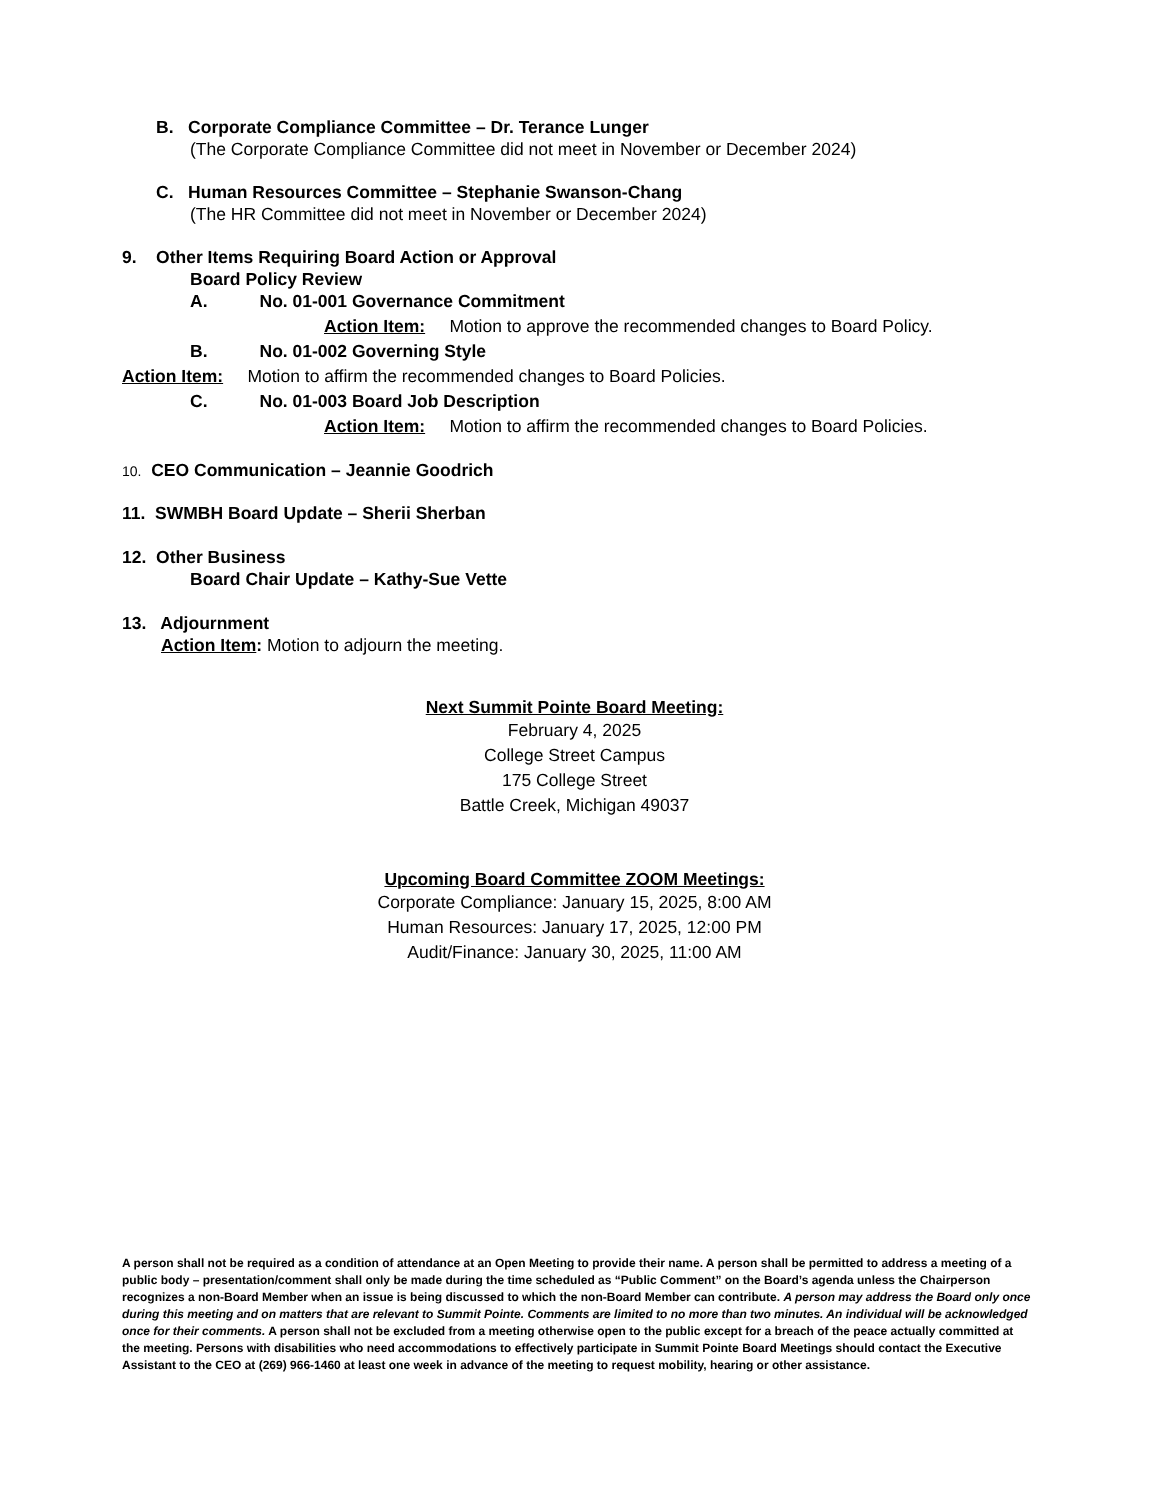B. Corporate Compliance Committee – Dr. Terance Lunger
(The Corporate Compliance Committee did not meet in November or December 2024)
C. Human Resources Committee – Stephanie Swanson-Chang
(The HR Committee did not meet in November or December 2024)
9. Other Items Requiring Board Action or Approval
Board Policy Review
A. No. 01-001 Governance Commitment
Action Item: Motion to approve the recommended changes to Board Policy.
B. No. 01-002 Governing Style
Action Item: Motion to affirm the recommended changes to Board Policies.
C. No. 01-003 Board Job Description
Action Item: Motion to affirm the recommended changes to Board Policies.
10. CEO Communication – Jeannie Goodrich
11. SWMBH Board Update – Sherii Sherban
12. Other Business
Board Chair Update – Kathy-Sue Vette
13. Adjournment
Action Item: Motion to adjourn the meeting.
Next Summit Pointe Board Meeting:
February 4, 2025
College Street Campus
175 College Street
Battle Creek, Michigan 49037
Upcoming Board Committee ZOOM Meetings:
Corporate Compliance: January 15, 2025, 8:00 AM
Human Resources: January 17, 2025, 12:00 PM
Audit/Finance: January 30, 2025, 11:00 AM
A person shall not be required as a condition of attendance at an Open Meeting to provide their name. A person shall be permitted to address a meeting of a public body – presentation/comment shall only be made during the time scheduled as “Public Comment” on the Board’s agenda unless the Chairperson recognizes a non-Board Member when an issue is being discussed to which the non-Board Member can contribute. A person may address the Board only once during this meeting and on matters that are relevant to Summit Pointe. Comments are limited to no more than two minutes. An individual will be acknowledged once for their comments. A person shall not be excluded from a meeting otherwise open to the public except for a breach of the peace actually committed at the meeting. Persons with disabilities who need accommodations to effectively participate in Summit Pointe Board Meetings should contact the Executive Assistant to the CEO at (269) 966-1460 at least one week in advance of the meeting to request mobility, hearing or other assistance.